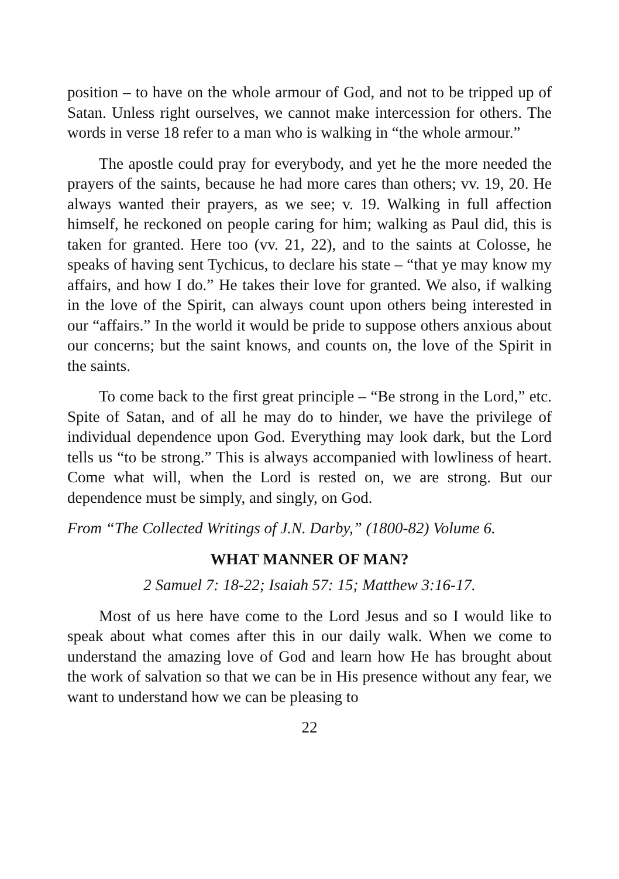position – to have on the whole armour of God, and not to be tripped up of Satan. Unless right ourselves, we cannot make intercession for others. The words in verse 18 refer to a man who is walking in “the whole armour.”
The apostle could pray for everybody, and yet he the more needed the prayers of the saints, because he had more cares than others; vv. 19, 20. He always wanted their prayers, as we see; v. 19. Walking in full affection himself, he reckoned on people caring for him; walking as Paul did, this is taken for granted. Here too (vv. 21, 22), and to the saints at Colosse, he speaks of having sent Tychicus, to declare his state – “that ye may know my affairs, and how I do.” He takes their love for granted. We also, if walking in the love of the Spirit, can always count upon others being interested in our “affairs.” In the world it would be pride to suppose others anxious about our concerns; but the saint knows, and counts on, the love of the Spirit in the saints.
To come back to the first great principle – “Be strong in the Lord,” etc. Spite of Satan, and of all he may do to hinder, we have the privilege of individual dependence upon God. Everything may look dark, but the Lord tells us “to be strong.” This is always accompanied with lowliness of heart. Come what will, when the Lord is rested on, we are strong. But our dependence must be simply, and singly, on God.
From “The Collected Writings of J.N. Darby,” (1800-82) Volume 6.
WHAT MANNER OF MAN?
2 Samuel 7: 18-22; Isaiah 57: 15; Matthew 3:16-17.
Most of us here have come to the Lord Jesus and so I would like to speak about what comes after this in our daily walk. When we come to understand the amazing love of God and learn how He has brought about the work of salvation so that we can be in His presence without any fear, we want to understand how we can be pleasing to
22